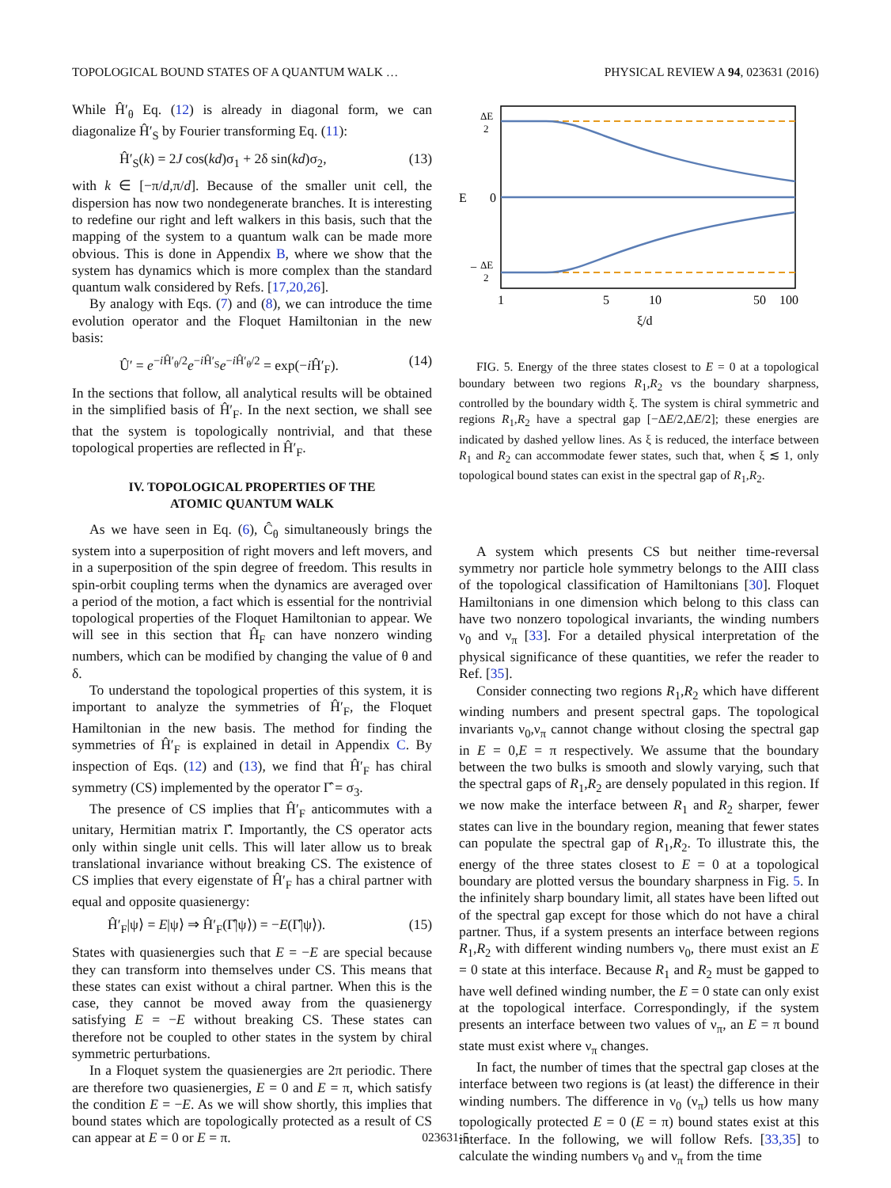TOPOLOGICAL BOUND STATES OF A QUANTUM WALK … PHYSICAL REVIEW A 94, 023631 (2016)
While Ĥ′<sub>θ</sub> Eq. (12) is already in diagonal form, we can diagonalize Ĥ′<sub>S</sub> by Fourier transforming Eq. (11):
Ĥ′<sub>S</sub>(k) = 2J cos(kd)σ<sub>1</sub> + 2δ sin(kd)σ<sub>2</sub>, (13)
with k ∈ [−π/d,π/d]. Because of the smaller unit cell, the dispersion has now two nondegenerate branches. It is interesting to redefine our right and left walkers in this basis, such that the mapping of the system to a quantum walk can be made more obvious. This is done in Appendix B, where we show that the system has dynamics which is more complex than the standard quantum walk considered by Refs. [17,20,26].
By analogy with Eqs. (7) and (8), we can introduce the time evolution operator and the Floquet Hamiltonian in the new basis:
Û′ = e<sup>−i Ĥ′<sub>θ</sub>/2</sup>e<sup>−i Ĥ′<sub>S</sub></sup>e<sup>−i Ĥ′<sub>θ</sub>/2</sup> = exp(−i Ĥ′<sub>F</sub>). (14)
In the sections that follow, all analytical results will be obtained in the simplified basis of Ĥ′<sub>F</sub>. In the next section, we shall see that the system is topologically nontrivial, and that these topological properties are reflected in Ĥ′<sub>F</sub>.
IV. TOPOLOGICAL PROPERTIES OF THE
ATOMIC QUANTUM WALK
As we have seen in Eq. (6), Ĉ<sub>θ</sub> simultaneously brings the system into a superposition of right movers and left movers, and in a superposition of the spin degree of freedom. This results in spin-orbit coupling terms when the dynamics are averaged over a period of the motion, a fact which is essential for the nontrivial topological properties of the Floquet Hamiltonian to appear. We will see in this section that Ĥ<sub>F</sub> can have nonzero winding numbers, which can be modified by changing the value of θ and δ.
To understand the topological properties of this system, it is important to analyze the symmetries of Ĥ′<sub>F</sub>, the Floquet Hamiltonian in the new basis. The method for finding the symmetries of Ĥ′<sub>F</sub> is explained in detail in Appendix C. By inspection of Eqs. (12) and (13), we find that Ĥ′<sub>F</sub> has chiral symmetry (CS) implemented by the operator Γ̂ = σ<sub>3</sub>.
The presence of CS implies that Ĥ′<sub>F</sub> anticommutes with a unitary, Hermitian matrix Γ̂. Importantly, the CS operator acts only within single unit cells. This will later allow us to break translational invariance without breaking CS. The existence of CS implies that every eigenstate of Ĥ′<sub>F</sub> has a chiral partner with equal and opposite quasienergy:
Ĥ′<sub>F</sub>|ψ⟩ = E|ψ⟩ ⇒ Ĥ′<sub>F</sub>(Γ̂|ψ⟩) = −E(Γ̂|ψ⟩). (15)
States with quasienergies such that E = −E are special because they can transform into themselves under CS. This means that these states can exist without a chiral partner. When this is the case, they cannot be moved away from the quasienergy satisfying E = −E without breaking CS. These states can therefore not be coupled to other states in the system by chiral symmetric perturbations.
In a Floquet system the quasienergies are 2π periodic. There are therefore two quasienergies, E = 0 and E = π, which satisfy the condition E = −E. As we will show shortly, this implies that bound states which are topologically protected as a result of CS can appear at E = 0 or E = π.
ΔE
2
0
E
−
ΔE
2
1
5
10
50
100
ξ/d
FIG. 5. Energy of the three states closest to E = 0 at a topological boundary between two regions R<sub>1</sub>,R<sub>2</sub> vs the boundary sharpness, controlled by the boundary width ξ. The system is chiral symmetric and regions R<sub>1</sub>,R<sub>2</sub> have a spectral gap [−ΔE/2,ΔE/2]; these energies are indicated by dashed yellow lines. As ξ is reduced, the interface between R<sub>1</sub> and R<sub>2</sub> can accommodate fewer states, such that, when ξ ≲ 1, only topological bound states can exist in the spectral gap of R<sub>1</sub>,R<sub>2</sub>.
A system which presents CS but neither time-reversal symmetry nor particle hole symmetry belongs to the AIII class of the topological classification of Hamiltonians [30]. Floquet Hamiltonians in one dimension which belong to this class can have two nonzero topological invariants, the winding numbers ν<sub>0</sub> and ν<sub>π</sub> [33]. For a detailed physical interpretation of the physical significance of these quantities, we refer the reader to Ref. [35].
Consider connecting two regions R<sub>1</sub>,R<sub>2</sub> which have different winding numbers and present spectral gaps. The topological invariants ν<sub>0</sub>,ν<sub>π</sub> cannot change without closing the spectral gap in E = 0,E = π respectively. We assume that the boundary between the two bulks is smooth and slowly varying, such that the spectral gaps of R<sub>1</sub>,R<sub>2</sub> are densely populated in this region. If we now make the interface between R<sub>1</sub> and R<sub>2</sub> sharper, fewer states can live in the boundary region, meaning that fewer states can populate the spectral gap of R<sub>1</sub>,R<sub>2</sub>. To illustrate this, the energy of the three states closest to E = 0 at a topological boundary are plotted versus the boundary sharpness in Fig. 5. In the infinitely sharp boundary limit, all states have been lifted out of the spectral gap except for those which do not have a chiral partner. Thus, if a system presents an interface between regions R<sub>1</sub>,R<sub>2</sub> with different winding numbers ν<sub>0</sub>, there must exist an E = 0 state at this interface. Because R<sub>1</sub> and R<sub>2</sub> must be gapped to have well defined winding number, the E = 0 state can only exist at the topological interface. Correspondingly, if the system presents an interface between two values of ν<sub>π</sub>, an E = π bound state must exist where ν<sub>π</sub> changes.
In fact, the number of times that the spectral gap closes at the interface between two regions is (at least) the difference in their winding numbers. The difference in ν<sub>0</sub> (ν<sub>π</sub>) tells us how many topologically protected E = 0 (E = π) bound states exist at this interface. In the following, we will follow Refs. [33,35] to calculate the winding numbers ν<sub>0</sub> and ν<sub>π</sub> from the time
023631-5